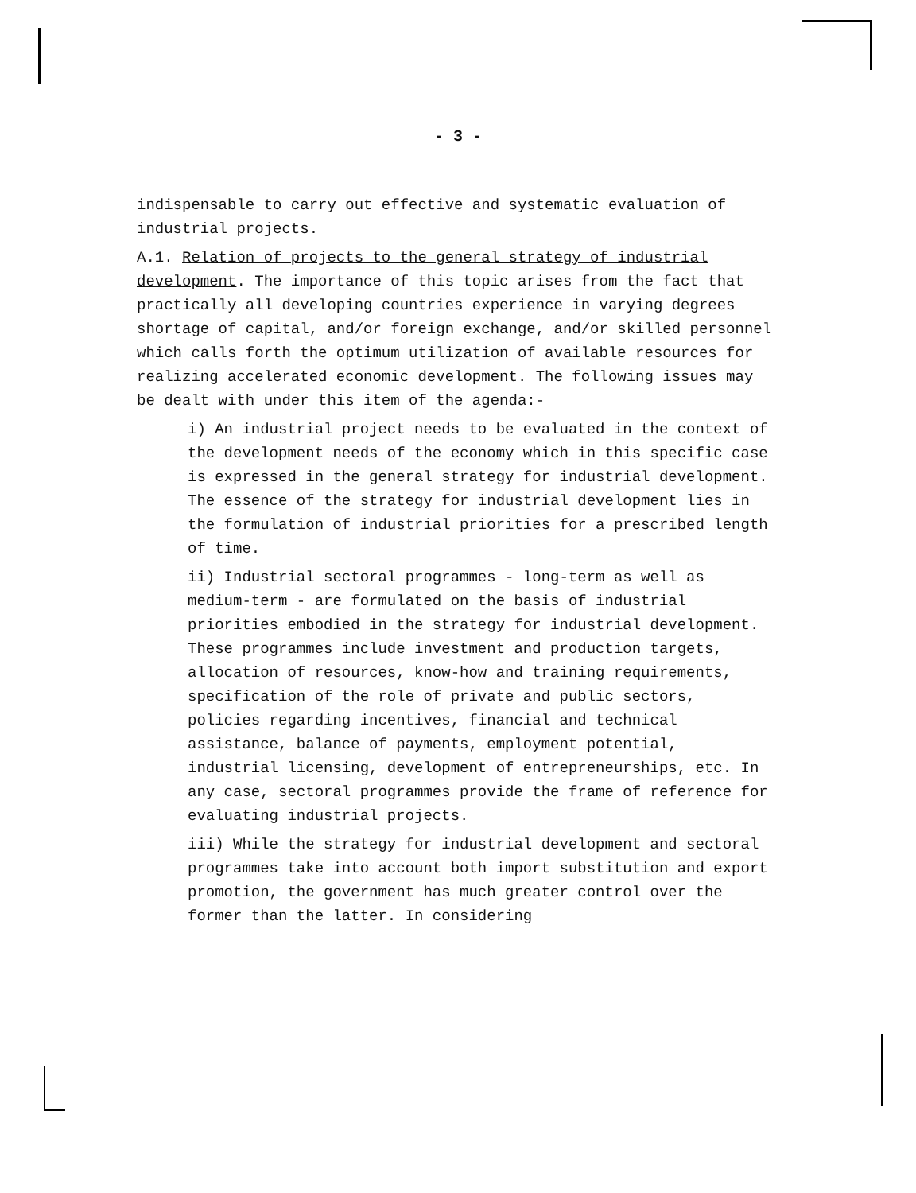- 3 -
indispensable to carry out effective and systematic evaluation of industrial projects.
A.1. Relation of projects to the general strategy of industrial development. The importance of this topic arises from the fact that practically all developing countries experience in varying degrees shortage of capital, and/or foreign exchange, and/or skilled personnel which calls forth the optimum utilization of available resources for realizing accelerated economic development. The following issues may be dealt with under this item of the agenda:-
i) An industrial project needs to be evaluated in the context of the development needs of the economy which in this specific case is expressed in the general strategy for industrial development. The essence of the strategy for industrial development lies in the formulation of industrial priorities for a prescribed length of time.
ii) Industrial sectoral programmes - long-term as well as medium-term - are formulated on the basis of industrial priorities embodied in the strategy for industrial development. These programmes include investment and production targets, allocation of resources, know-how and training requirements, specification of the role of private and public sectors, policies regarding incentives, financial and technical assistance, balance of payments, employment potential, industrial licensing, development of entrepreneurships, etc. In any case, sectoral programmes provide the frame of reference for evaluating industrial projects.
iii) While the strategy for industrial development and sectoral programmes take into account both import substitution and export promotion, the government has much greater control over the former than the latter. In considering